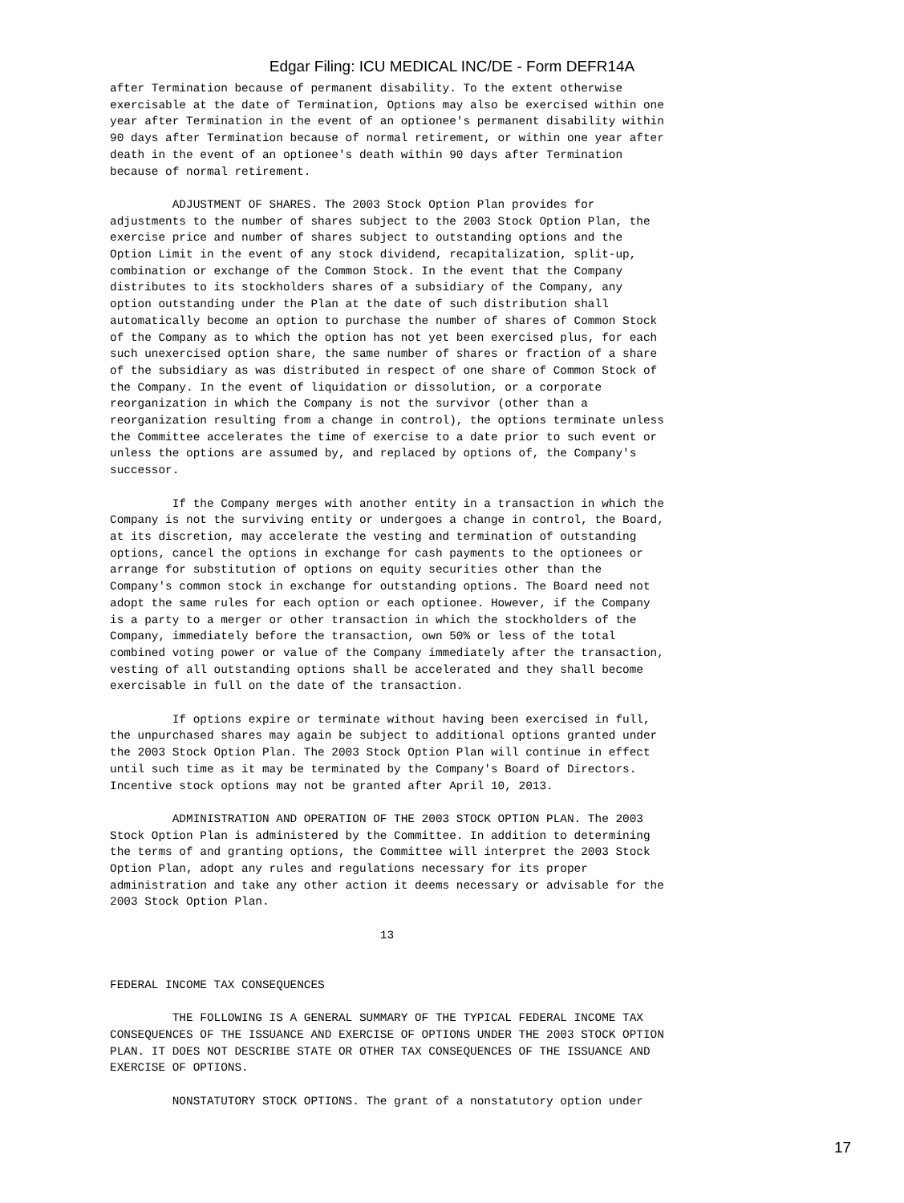Edgar Filing: ICU MEDICAL INC/DE - Form DEFR14A
after Termination because of permanent disability. To the extent otherwise
exercisable at the date of Termination, Options may also be exercised within one
year after Termination in the event of an optionee's permanent disability within
90 days after Termination because of normal retirement, or within one year after
death in the event of an optionee's death within 90 days after Termination
because of normal retirement.

         ADJUSTMENT OF SHARES. The 2003 Stock Option Plan provides for
adjustments to the number of shares subject to the 2003 Stock Option Plan, the
exercise price and number of shares subject to outstanding options and the
Option Limit in the event of any stock dividend, recapitalization, split-up,
combination or exchange of the Common Stock. In the event that the Company
distributes to its stockholders shares of a subsidiary of the Company, any
option outstanding under the Plan at the date of such distribution shall
automatically become an option to purchase the number of shares of Common Stock
of the Company as to which the option has not yet been exercised plus, for each
such unexercised option share, the same number of shares or fraction of a share
of the subsidiary as was distributed in respect of one share of Common Stock of
the Company. In the event of liquidation or dissolution, or a corporate
reorganization in which the Company is not the survivor (other than a
reorganization resulting from a change in control), the options terminate unless
the Committee accelerates the time of exercise to a date prior to such event or
unless the options are assumed by, and replaced by options of, the Company's
successor.

         If the Company merges with another entity in a transaction in which the
Company is not the surviving entity or undergoes a change in control, the Board,
at its discretion, may accelerate the vesting and termination of outstanding
options, cancel the options in exchange for cash payments to the optionees or
arrange for substitution of options on equity securities other than the
Company's common stock in exchange for outstanding options. The Board need not
adopt the same rules for each option or each optionee. However, if the Company
is a party to a merger or other transaction in which the stockholders of the
Company, immediately before the transaction, own 50% or less of the total
combined voting power or value of the Company immediately after the transaction,
vesting of all outstanding options shall be accelerated and they shall become
exercisable in full on the date of the transaction.

         If options expire or terminate without having been exercised in full,
the unpurchased shares may again be subject to additional options granted under
the 2003 Stock Option Plan. The 2003 Stock Option Plan will continue in effect
until such time as it may be terminated by the Company's Board of Directors.
Incentive stock options may not be granted after April 10, 2013.

         ADMINISTRATION AND OPERATION OF THE 2003 STOCK OPTION PLAN. The 2003
Stock Option Plan is administered by the Committee. In addition to determining
the terms of and granting options, the Committee will interpret the 2003 Stock
Option Plan, adopt any rules and regulations necessary for its proper
administration and take any other action it deems necessary or advisable for the
2003 Stock Option Plan.

                                       13


FEDERAL INCOME TAX CONSEQUENCES

         THE FOLLOWING IS A GENERAL SUMMARY OF THE TYPICAL FEDERAL INCOME TAX
CONSEQUENCES OF THE ISSUANCE AND EXERCISE OF OPTIONS UNDER THE 2003 STOCK OPTION
PLAN. IT DOES NOT DESCRIBE STATE OR OTHER TAX CONSEQUENCES OF THE ISSUANCE AND
EXERCISE OF OPTIONS.

         NONSTATUTORY STOCK OPTIONS. The grant of a nonstatutory option under
17